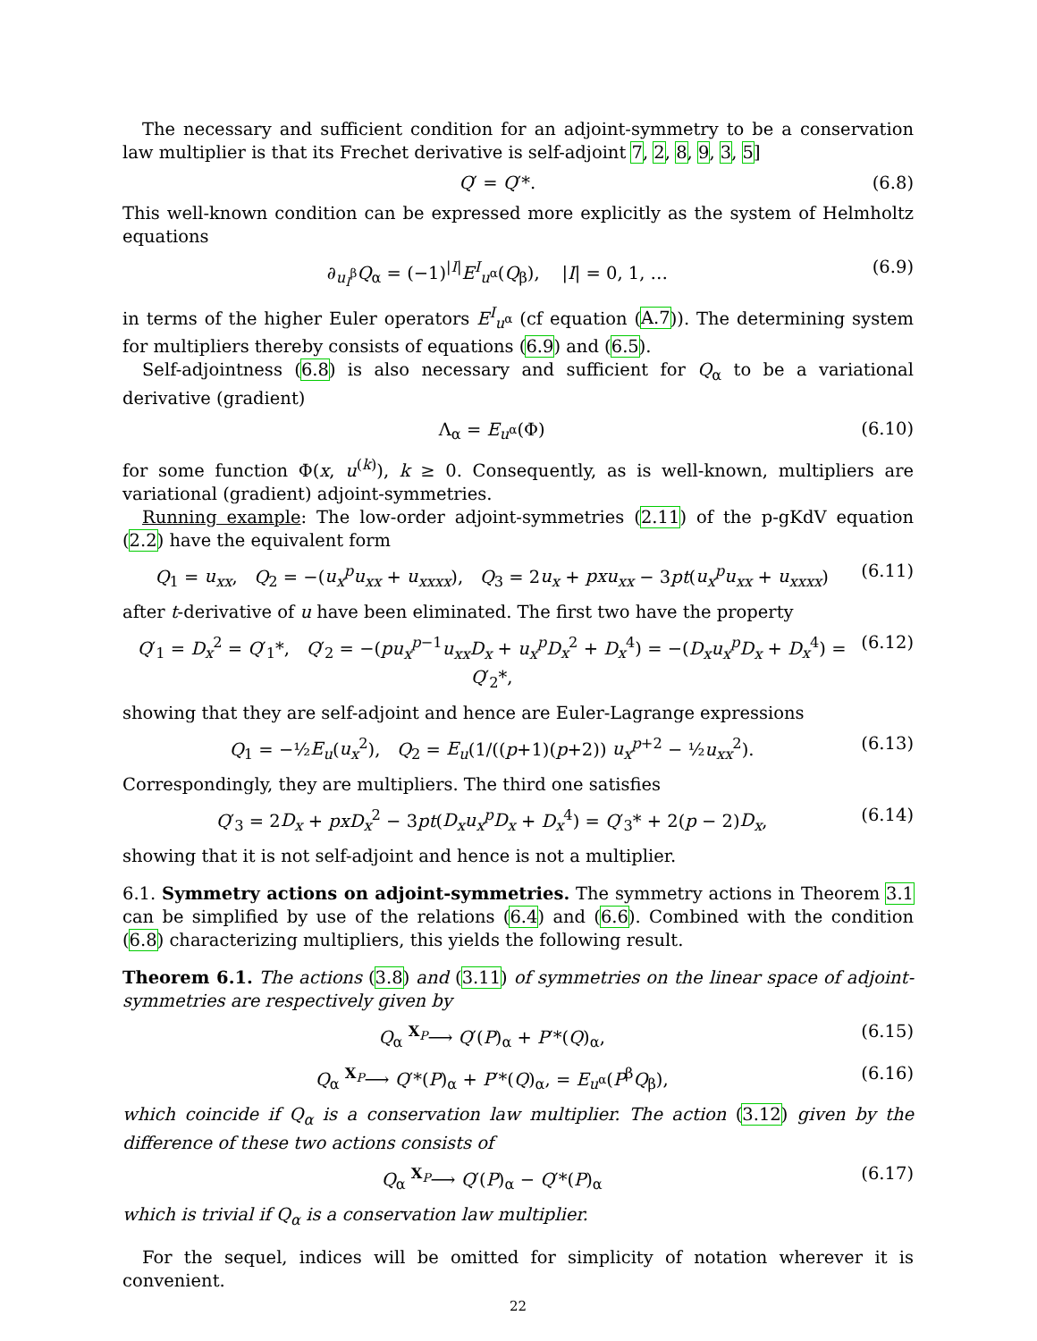The necessary and sufficient condition for an adjoint-symmetry to be a conservation law multiplier is that its Frechet derivative is self-adjoint 7, 2, 8, 9, 3, 5]
Q′ = Q′*. (6.8)
This well-known condition can be expressed more explicitly as the system of Helmholtz equations
∂<sub>u<sub>I</sub><sup>β</sup></sub>Q<sub>α</sub> = (−1)<sup>|I|</sup>E<sup>I</sup><sub>u<sup>α</sup></sub>(Q<sub>β</sub>), |I| = 0, 1, … (6.9)
in terms of the higher Euler operators E<sup>I</sup><sub>u<sup>α</sup></sub> (cf equation (A.7)). The determining system for multipliers thereby consists of equations (6.9) and (6.5).
Self-adjointness (6.8) is also necessary and sufficient for Q<sub>α</sub> to be a variational derivative (gradient)
Λ<sub>α</sub> = E<sub>u<sup>α</sup></sub>(Φ) (6.10)
for some function Φ(x, u<sup>(k)</sup>), k ≥ 0. Consequently, as is well-known, multipliers are variational (gradient) adjoint-symmetries.
Running example: The low-order adjoint-symmetries (2.11) of the p-gKdV equation (2.2) have the equivalent form
Q<sub>1</sub> = u<sub>xx</sub>, Q<sub>2</sub> = −(u<sub>x</sub><sup>p</sup>u<sub>xx</sub> + u<sub>xxxx</sub>), Q<sub>3</sub> = 2u<sub>x</sub> + pxu<sub>xx</sub> − 3pt(u<sub>x</sub><sup>p</sup>u<sub>xx</sub> + u<sub>xxxx</sub>) (6.11)
after t-derivative of u have been eliminated. The first two have the property
Q′<sub>1</sub> = D<sub>x</sub><sup>2</sup> = Q′<sub>1</sub>*, Q′<sub>2</sub> = −(pu<sub>x</sub><sup>p−1</sup>u<sub>xx</sub>D<sub>x</sub> + u<sub>x</sub><sup>p</sup>D<sub>x</sub><sup>2</sup> + D<sub>x</sub><sup>4</sup>) = −(D<sub>x</sub>u<sub>x</sub><sup>p</sup>D<sub>x</sub> + D<sub>x</sub><sup>4</sup>) = Q′<sub>2</sub>*, (6.12)
showing that they are self-adjoint and hence are Euler-Lagrange expressions
Q<sub>1</sub> = −½E<sub>u</sub>(u<sub>x</sub><sup>2</sup>), Q<sub>2</sub> = E<sub>u</sub>(1/((p+1)(p+2)) u<sub>x</sub><sup>p+2</sup> − ½u<sub>xx</sub><sup>2</sup>). (6.13)
Correspondingly, they are multipliers. The third one satisfies
Q′<sub>3</sub> = 2D<sub>x</sub> + pxD<sub>x</sub><sup>2</sup> − 3pt(D<sub>x</sub>u<sub>x</sub><sup>p</sup>D<sub>x</sub> + D<sub>x</sub><sup>4</sup>) = Q′<sub>3</sub>* + 2(p − 2)D<sub>x</sub>, (6.14)
showing that it is not self-adjoint and hence is not a multiplier.
6.1. Symmetry actions on adjoint-symmetries. The symmetry actions in Theorem 3.1 can be simplified by use of the relations (6.4) and (6.6). Combined with the condition (6.8) characterizing multipliers, this yields the following result.
Theorem 6.1. The actions (3.8) and (3.11) of symmetries on the linear space of adjoint-symmetries are respectively given by
Q<sub>α</sub> <sup>X<sub>P</sub></sup>⟶ Q′(P)<sub>α</sub> + P′*(Q)<sub>α</sub>, (6.15)
Q<sub>α</sub> <sup>X<sub>P</sub></sup>⟶ Q′*(P)<sub>α</sub> + P′*(Q)<sub>α</sub>, = E<sub>u<sup>α</sup></sub>(P<sup>β</sup>Q<sub>β</sub>), (6.16)
which coincide if Q<sub>α</sub> is a conservation law multiplier. The action (3.12) given by the difference of these two actions consists of
Q<sub>α</sub> <sup>X<sub>P</sub></sup>⟶ Q′(P)<sub>α</sub> − Q′*(P)<sub>α</sub> (6.17)
which is trivial if Q<sub>α</sub> is a conservation law multiplier.
For the sequel, indices will be omitted for simplicity of notation wherever it is convenient.
22